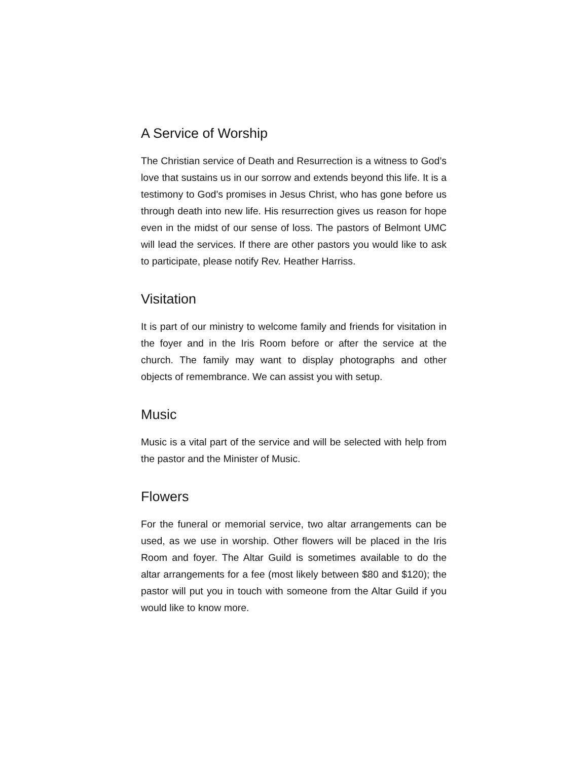A Service of Worship
The Christian service of Death and Resurrection is a witness to God’s love that sustains us in our sorrow and extends beyond this life. It is a testimony to God’s promises in Jesus Christ, who has gone before us through death into new life. His resurrection gives us reason for hope even in the midst of our sense of loss. The pastors of Belmont UMC will lead the services. If there are other pastors you would like to ask to participate, please notify Rev. Heather Harriss.
Visitation
It is part of our ministry to welcome family and friends for visitation in the foyer and in the Iris Room before or after the service at the church. The family may want to display photographs and other objects of remembrance. We can assist you with setup.
Music
Music is a vital part of the service and will be selected with help from the pastor and the Minister of Music.
Flowers
For the funeral or memorial service, two altar arrangements can be used, as we use in worship. Other flowers will be placed in the Iris Room and foyer. The Altar Guild is sometimes available to do the altar arrangements for a fee (most likely between $80 and $120); the pastor will put you in touch with someone from the Altar Guild if you would like to know more.